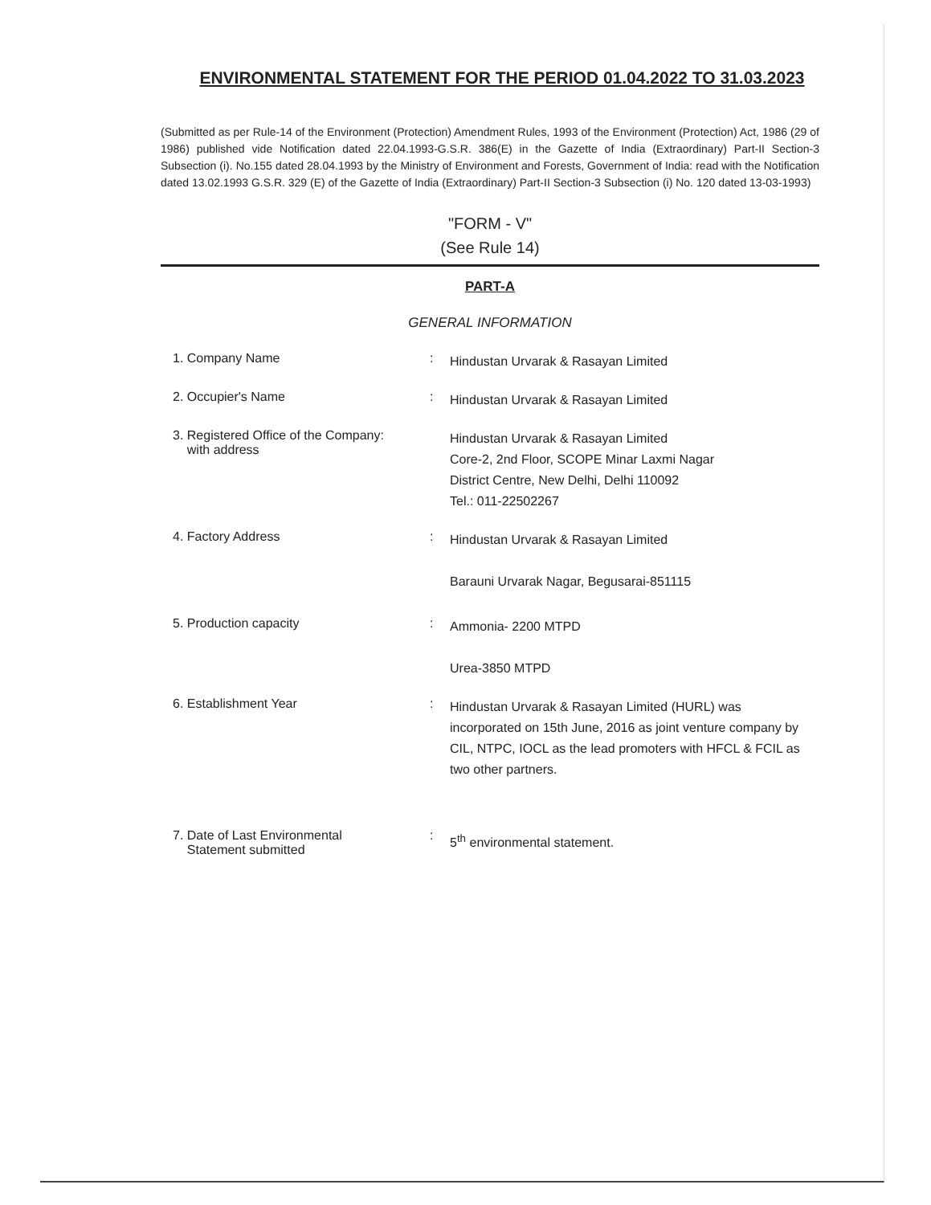ENVIRONMENTAL STATEMENT FOR THE PERIOD 01.04.2022 TO 31.03.2023
(Submitted as per Rule-14 of the Environment (Protection) Amendment Rules, 1993 of the Environment (Protection) Act, 1986 (29 of 1986) published vide Notification dated 22.04.1993-G.S.R. 386(E) in the Gazette of India (Extraordinary) Part-II Section-3 Subsection (i). No.155 dated 28.04.1993 by the Ministry of Environment and Forests, Government of India: read with the Notification dated 13.02.1993 G.S.R. 329 (E) of the Gazette of India (Extraordinary) Part-II Section-3 Subsection (i) No. 120 dated 13-03-1993)
"FORM - V"
(See Rule 14)
PART-A
GENERAL INFORMATION
1. Company Name :
Hindustan Urvarak & Rasayan Limited
2. Occupier's Name :
Hindustan Urvarak & Rasayan Limited
3. Registered Office of the Company:
with address
Hindustan Urvarak & Rasayan Limited
Core-2, 2nd Floor, SCOPE Minar Laxmi Nagar
District Centre, New Delhi, Delhi 110092
Tel.: 011-22502267
4. Factory Address :
Hindustan Urvarak & Rasayan Limited
Barauni Urvarak Nagar, Begusarai-851115
5. Production capacity :
Ammonia- 2200 MTPD
Urea-3850 MTPD
6. Establishment Year :
Hindustan Urvarak & Rasayan Limited (HURL) was incorporated on 15th June, 2016 as joint venture company by CIL, NTPC, IOCL as the lead promoters with HFCL & FCIL as two other partners.
7. Date of Last Environmental
Statement submitted
:
5<sup>th</sup> environmental statement.